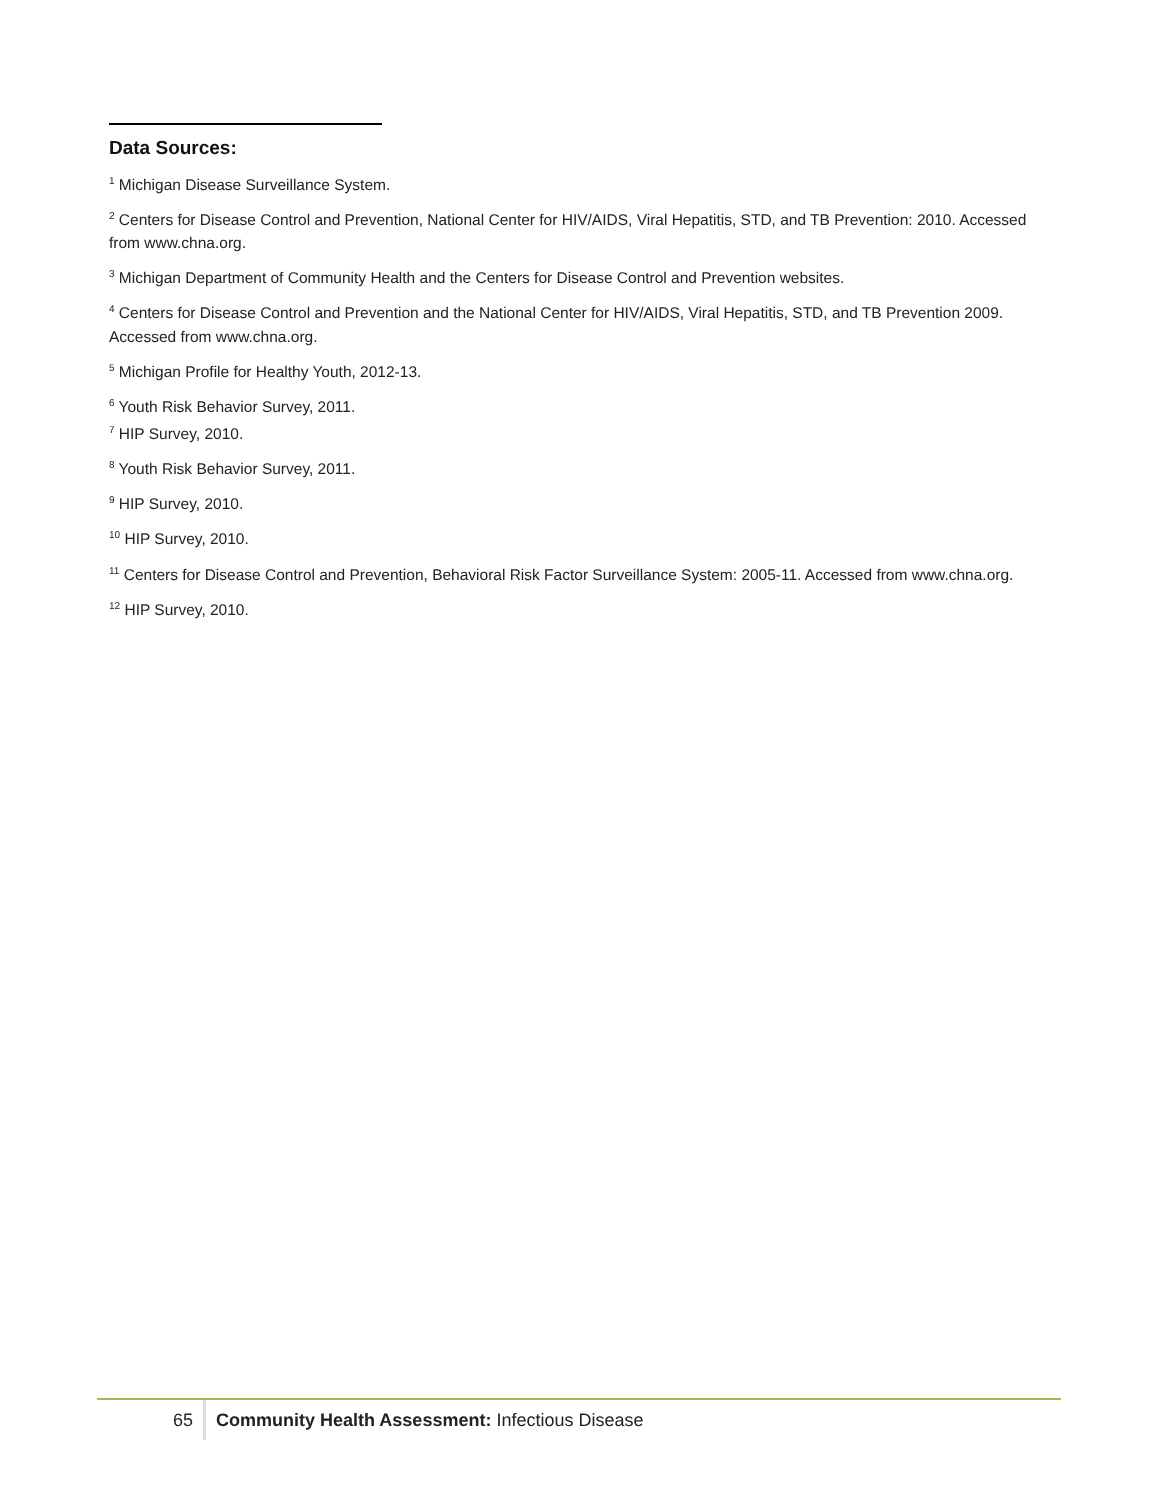Data Sources:
<sup>1</sup> Michigan Disease Surveillance System.
<sup>2</sup> Centers for Disease Control and Prevention, National Center for HIV/AIDS, Viral Hepatitis, STD, and TB Prevention: 2010. Accessed from www.chna.org.
<sup>3</sup> Michigan Department of Community Health and the Centers for Disease Control and Prevention websites.
<sup>4</sup> Centers for Disease Control and Prevention and the National Center for HIV/AIDS, Viral Hepatitis, STD, and TB Prevention 2009. Accessed from www.chna.org.
<sup>5</sup> Michigan Profile for Healthy Youth, 2012-13.
<sup>6</sup> Youth Risk Behavior Survey, 2011.
<sup>7</sup> HIP Survey, 2010.
<sup>8</sup> Youth Risk Behavior Survey, 2011.
<sup>9</sup> HIP Survey, 2010.
<sup>10</sup> HIP Survey, 2010.
<sup>11</sup> Centers for Disease Control and Prevention, Behavioral Risk Factor Surveillance System: 2005-11. Accessed from www.chna.org.
<sup>12</sup> HIP Survey, 2010.
65
Community Health Assessment: Infectious Disease